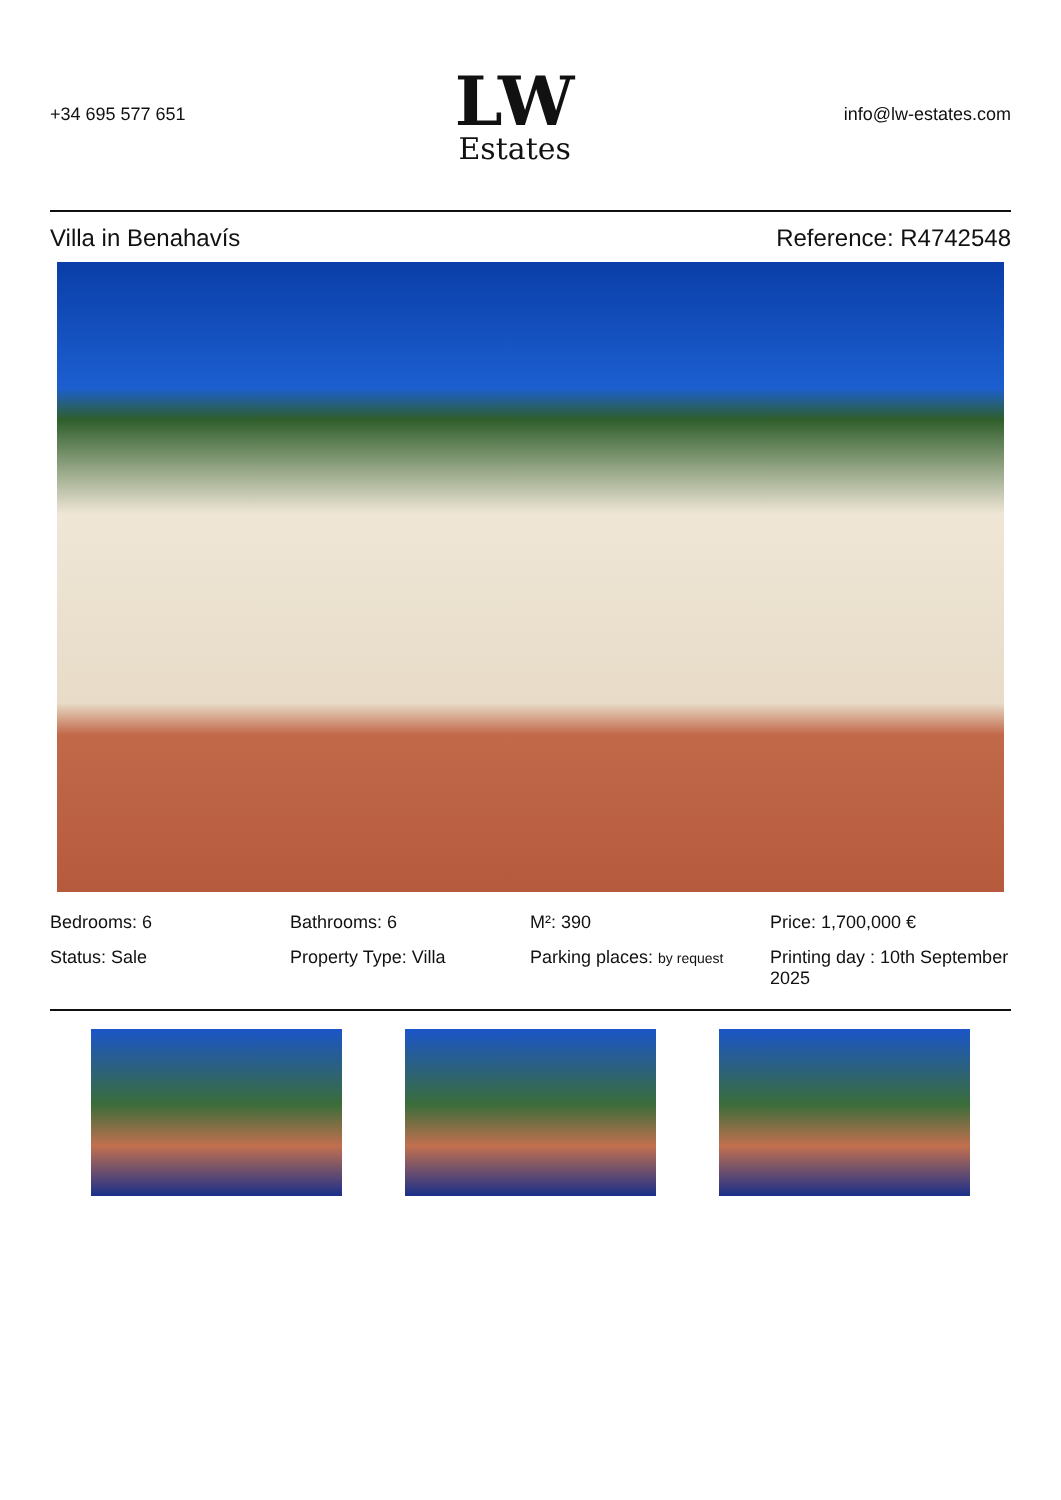+34 695 577 651
LW
Estates
info@lw-estates.com
Villa in Benahavís Reference: R4742548
Bedrooms: 6
Bathrooms: 6
M²: 390
Price: 1,700,000 €
Status: Sale
Property Type: Villa
Parking places: by request
Printing day : 10th September 2025